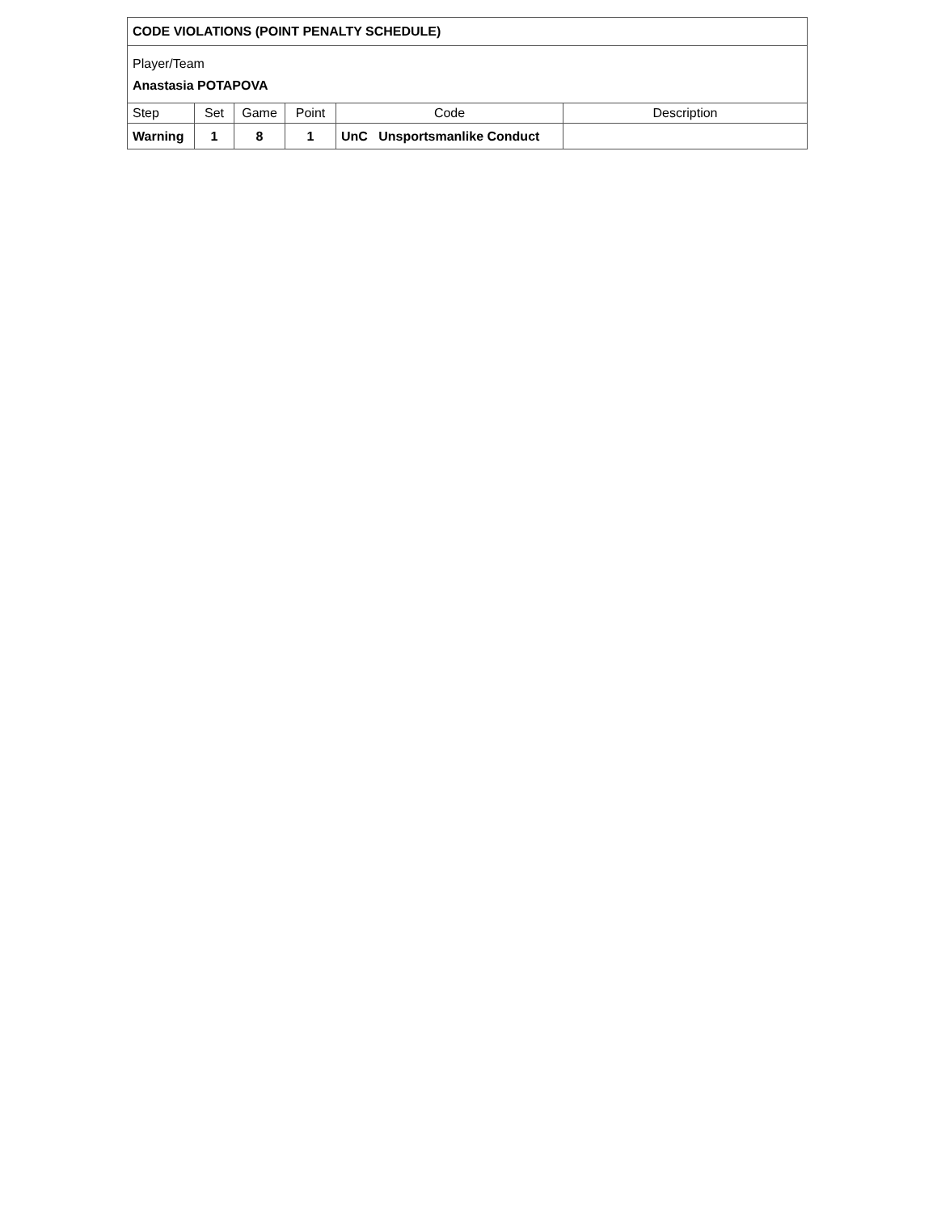| CODE VIOLATIONS (POINT PENALTY SCHEDULE) | | | | | |
| Player/Team Anastasia POTAPOVA | | | | | |
| Step | Set | Game | Point | Code | Description |
| Warning | 1 | 8 | 1 | UnC Unsportsmanlike Conduct | |